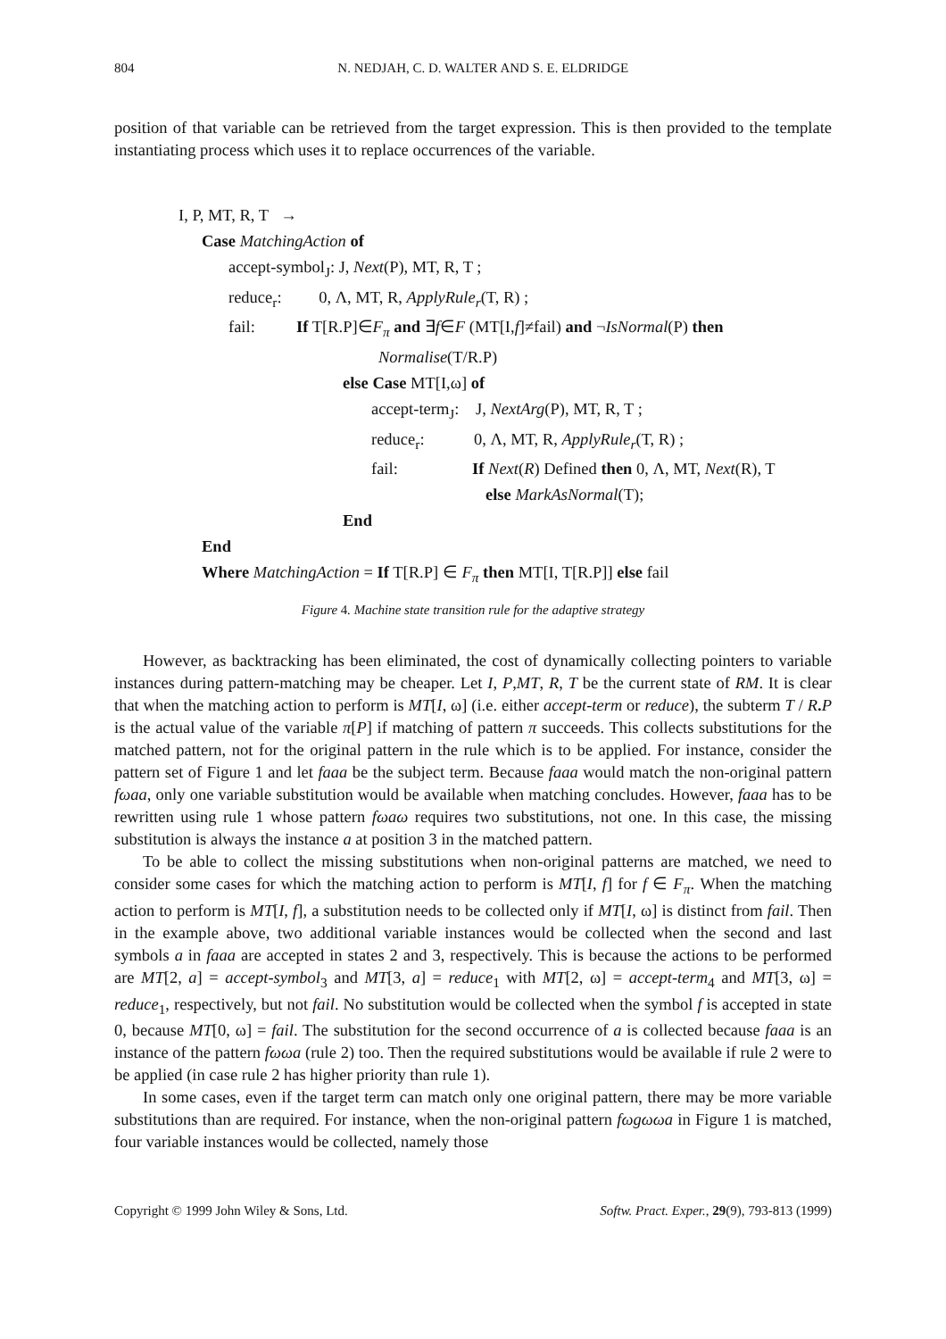804 N. NEDJAH, C. D. WALTER AND S. E. ELDRIDGE
position of that variable can be retrieved from the target expression. This is then provided to the template instantiating process which uses it to replace occurrences of the variable.
I, P, MT, R, T →
Case MatchingAction of
accept-symbol<sub>J</sub>: J, Next(P), MT, R, T ;
reduce<sub>r</sub>: 0, Λ, MT, R, ApplyRule<sub>r</sub>(T, R) ;
fail: If T[R.P]∈F<sub>π</sub> and ∃f∈F (MT[I,f]≠fail) and ¬IsNormal(P) then
Normalise(T/R.P)
else Case MT[I,ω] of
accept-term<sub>J</sub>: J, NextArg(P), MT, R, T ;
reduce<sub>r</sub>: 0, Λ, MT, R, ApplyRule<sub>r</sub>(T, R) ;
fail: If Next(R) Defined then 0, Λ, MT, Next(R), T
else MarkAsNormal(T);
End
End
Where MatchingAction = If T[R.P] ∈ F<sub>π</sub> then MT[I, T[R.P]] else fail
Figure 4. Machine state transition rule for the adaptive strategy
However, as backtracking has been eliminated, the cost of dynamically collecting pointers to variable instances during pattern-matching may be cheaper. Let I, P,MT, R, T be the current state of RM. It is clear that when the matching action to perform is MT[I, ω] (i.e. either accept-term or reduce), the subterm T / R. P is the actual value of the variable π[P] if matching of pattern π succeeds. This collects substitutions for the matched pattern, not for the original pattern in the rule which is to be applied. For instance, consider the pattern set of Figure 1 and let faaa be the subject term. Because faaa would match the non-original pattern fωaa, only one variable substitution would be available when matching concludes. However, faaa has to be rewritten using rule 1 whose pattern fωaω requires two substitutions, not one. In this case, the missing substitution is always the instance a at position 3 in the matched pattern.
To be able to collect the missing substitutions when non-original patterns are matched, we need to consider some cases for which the matching action to perform is MT[I, f] for f ∈ F<sub>π</sub>. When the matching action to perform is MT[I, f], a substitution needs to be collected only if MT[I, ω] is distinct from fail. Then in the example above, two additional variable instances would be collected when the second and last symbols a in faaa are accepted in states 2 and 3, respectively. This is because the actions to be performed are MT[2, a] = accept-symbol<sub>3</sub> and MT[3, a] = reduce<sub>1</sub> with MT[2, ω] = accept-term<sub>4</sub> and MT[3, ω] = reduce<sub>1</sub>, respectively, but not fail. No substitution would be collected when the symbol f is accepted in state 0, because MT[0, ω] = fail. The substitution for the second occurrence of a is collected because faaa is an instance of the pattern fωωa (rule 2) too. Then the required substitutions would be available if rule 2 were to be applied (in case rule 2 has higher priority than rule 1).
In some cases, even if the target term can match only one original pattern, there may be more variable substitutions than are required. For instance, when the non-original pattern fωgωωa in Figure 1 is matched, four variable instances would be collected, namely those
Copyright © 1999 John Wiley & Sons, Ltd. Softw. Pract. Exper., 29(9), 793-813 (1999)